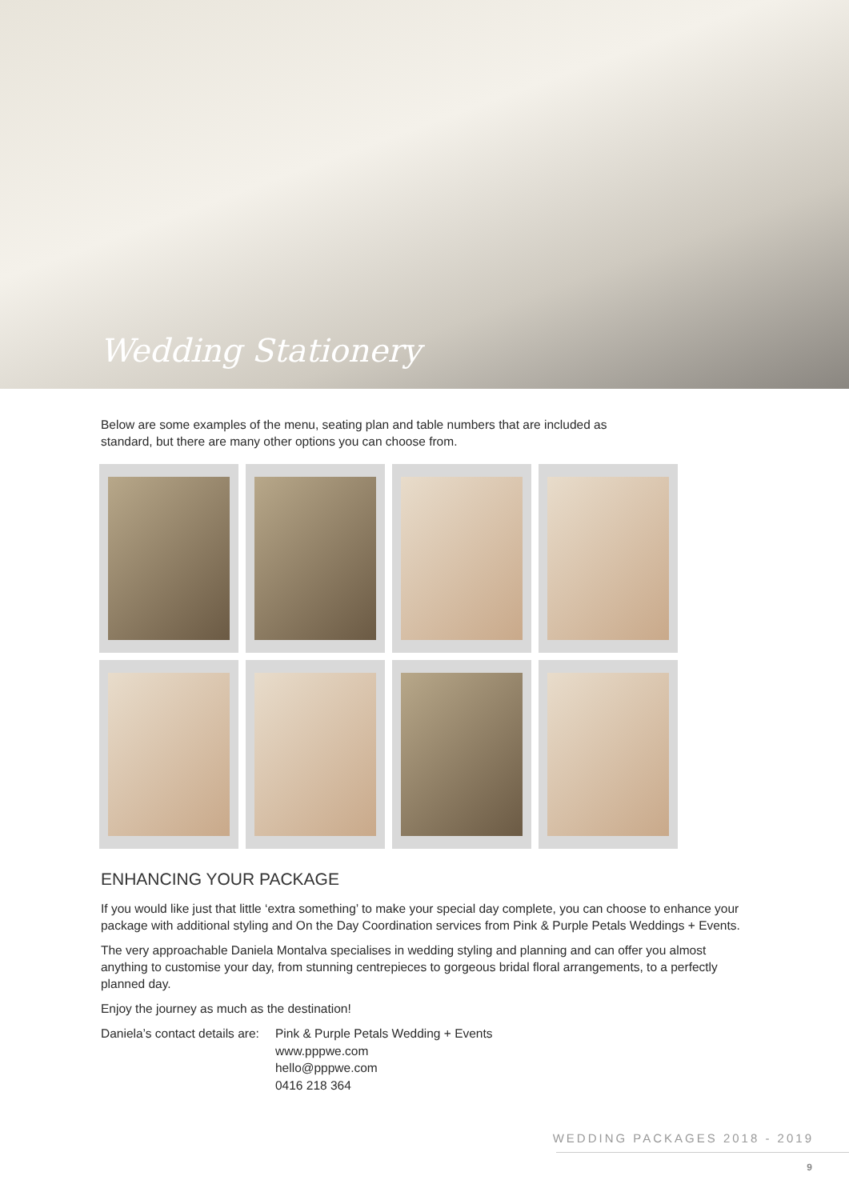Wedding Stationery
Below are some examples of the menu, seating plan and table numbers that are included as standard, but there are many other options you can choose from.
ENHANCING YOUR PACKAGE
If you would like just that little ‘extra something’ to make your special day complete, you can choose to enhance your package with additional styling and On the Day Coordination services from Pink & Purple Petals Weddings + Events.
The very approachable Daniela Montalva specialises in wedding styling and planning and can offer you almost anything to customise your day, from stunning centrepieces to gorgeous bridal floral arrangements, to a perfectly planned day.
Enjoy the journey as much as the destination!
Daniela’s contact details are:
Pink & Purple Petals Wedding + Events
www.pppwe.com
hello@pppwe.com
0416 218 364
WEDDING PACKAGES 2018 - 2019
9